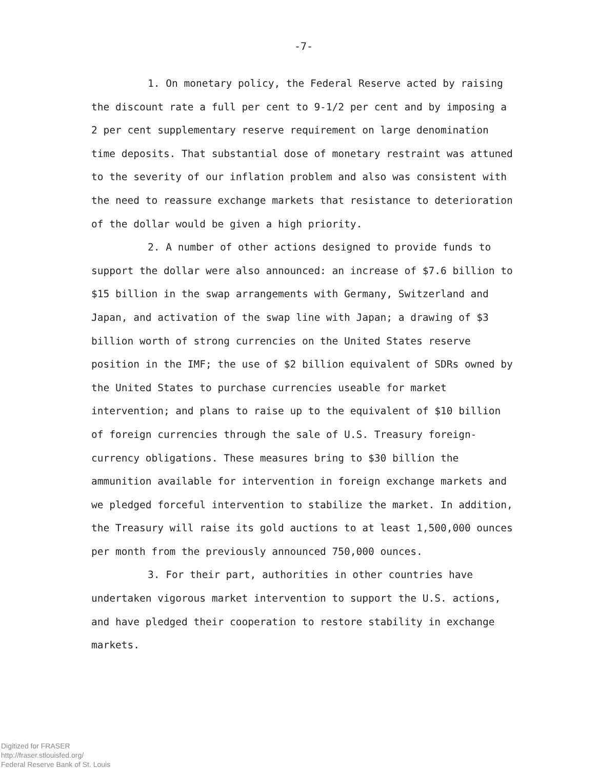-7-
1. On monetary policy, the Federal Reserve acted by raising the discount rate a full per cent to 9-1/2 per cent and by imposing a 2 per cent supplementary reserve requirement on large denomination time deposits. That substantial dose of monetary restraint was attuned to the severity of our inflation problem and also was consistent with the need to reassure exchange markets that resistance to deterioration of the dollar would be given a high priority.
2. A number of other actions designed to provide funds to support the dollar were also announced: an increase of $7.6 billion to $15 billion in the swap arrangements with Germany, Switzerland and Japan, and activation of the swap line with Japan; a drawing of $3 billion worth of strong currencies on the United States reserve position in the IMF; the use of $2 billion equivalent of SDRs owned by the United States to purchase currencies useable for market intervention; and plans to raise up to the equivalent of $10 billion of foreign currencies through the sale of U.S. Treasury foreign-currency obligations. These measures bring to $30 billion the ammunition available for intervention in foreign exchange markets and we pledged forceful intervention to stabilize the market. In addition, the Treasury will raise its gold auctions to at least 1,500,000 ounces per month from the previously announced 750,000 ounces.
3. For their part, authorities in other countries have undertaken vigorous market intervention to support the U.S. actions, and have pledged their cooperation to restore stability in exchange markets.
Digitized for FRASER
http://fraser.stlouisfed.org/
Federal Reserve Bank of St. Louis